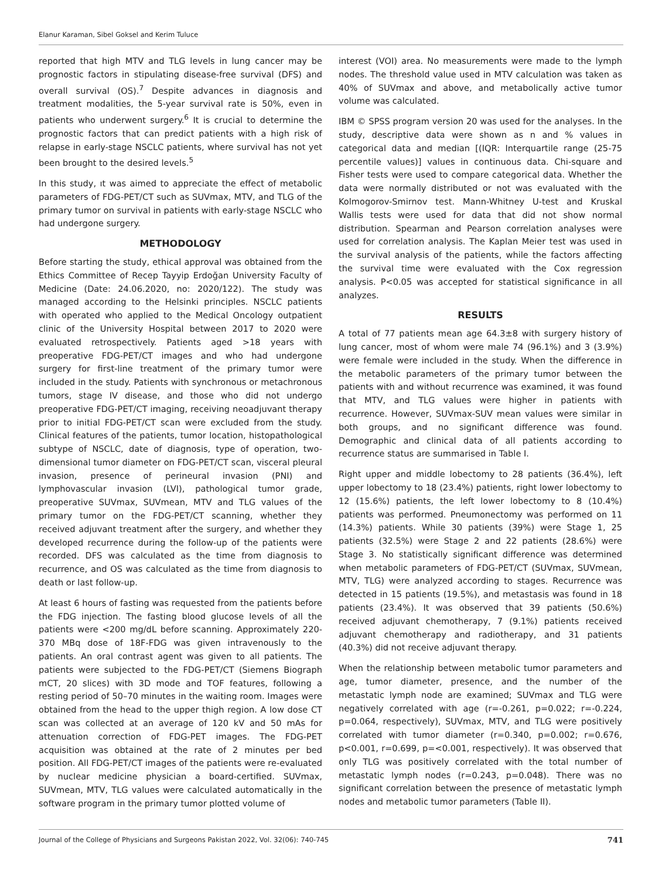Elanur Karaman, Sibel Goksel and Kerim Tuluce
reported that high MTV and TLG levels in lung cancer may be prognostic factors in stipulating disease-free survival (DFS) and overall survival (OS).<sup>7</sup> Despite advances in diagnosis and treatment modalities, the 5-year survival rate is 50%, even in patients who underwent surgery.<sup>6</sup> It is crucial to determine the prognostic factors that can predict patients with a high risk of relapse in early-stage NSCLC patients, where survival has not yet been brought to the desired levels.<sup>5</sup>
In this study, ıt was aimed to appreciate the effect of metabolic parameters of FDG-PET/CT such as SUVmax, MTV, and TLG of the primary tumor on survival in patients with early-stage NSCLC who had undergone surgery.
METHODOLOGY
Before starting the study, ethical approval was obtained from the Ethics Committee of Recep Tayyip Erdoğan University Faculty of Medicine (Date: 24.06.2020, no: 2020/122). The study was managed according to the Helsinki principles. NSCLC patients with operated who applied to the Medical Oncology outpatient clinic of the University Hospital between 2017 to 2020 were evaluated retrospectively. Patients aged >18 years with preoperative FDG-PET/CT images and who had undergone surgery for first-line treatment of the primary tumor were included in the study. Patients with synchronous or metachronous tumors, stage IV disease, and those who did not undergo preoperative FDG-PET/CT imaging, receiving neoadjuvant therapy prior to initial FDG-PET/CT scan were excluded from the study. Clinical features of the patients, tumor location, histopathological subtype of NSCLC, date of diagnosis, type of operation, two-dimensional tumor diameter on FDG-PET/CT scan, visceral pleural invasion, presence of perineural invasion (PNI) and lymphovascular invasion (LVI), pathological tumor grade, preoperative SUVmax, SUVmean, MTV and TLG values of the primary tumor on the FDG-PET/CT scanning, whether they received adjuvant treatment after the surgery, and whether they developed recurrence during the follow-up of the patients were recorded. DFS was calculated as the time from diagnosis to recurrence, and OS was calculated as the time from diagnosis to death or last follow-up.
At least 6 hours of fasting was requested from the patients before the FDG injection. The fasting blood glucose levels of all the patients were <200 mg/dL before scanning. Approximately 220-370 MBq dose of 18F-FDG was given intravenously to the patients. An oral contrast agent was given to all patients. The patients were subjected to the FDG-PET/CT (Siemens Biograph mCT, 20 slices) with 3D mode and TOF features, following a resting period of 50–70 minutes in the waiting room. Images were obtained from the head to the upper thigh region. A low dose CT scan was collected at an average of 120 kV and 50 mAs for attenuation correction of FDG-PET images. The FDG-PET acquisition was obtained at the rate of 2 minutes per bed position. All FDG-PET/CT images of the patients were re-evaluated by nuclear medicine physician a board-certified. SUVmax, SUVmean, MTV, TLG values were calculated automatically in the software program in the primary tumor plotted volume of
interest (VOI) area. No measurements were made to the lymph nodes. The threshold value used in MTV calculation was taken as 40% of SUVmax and above, and metabolically active tumor volume was calculated.
IBM © SPSS program version 20 was used for the analyses. In the study, descriptive data were shown as n and % values in categorical data and median [(IQR: Interquartile range (25-75 percentile values)] values in continuous data. Chi-square and Fisher tests were used to compare categorical data. Whether the data were normally distributed or not was evaluated with the Kolmogorov-Smirnov test. Mann-Whitney U-test and Kruskal Wallis tests were used for data that did not show normal distribution. Spearman and Pearson correlation analyses were used for correlation analysis. The Kaplan Meier test was used in the survival analysis of the patients, while the factors affecting the survival time were evaluated with the Cox regression analysis. P<0.05 was accepted for statistical significance in all analyzes.
RESULTS
A total of 77 patients mean age 64.3±8 with surgery history of lung cancer, most of whom were male 74 (96.1%) and 3 (3.9%) were female were included in the study. When the difference in the metabolic parameters of the primary tumor between the patients with and without recurrence was examined, it was found that MTV, and TLG values were higher in patients with recurrence. However, SUVmax-SUV mean values were similar in both groups, and no significant difference was found. Demographic and clinical data of all patients according to recurrence status are summarised in Table I.
Right upper and middle lobectomy to 28 patients (36.4%), left upper lobectomy to 18 (23.4%) patients, right lower lobectomy to 12 (15.6%) patients, the left lower lobectomy to 8 (10.4%) patients was performed. Pneumonectomy was performed on 11 (14.3%) patients. While 30 patients (39%) were Stage 1, 25 patients (32.5%) were Stage 2 and 22 patients (28.6%) were Stage 3. No statistically significant difference was determined when metabolic parameters of FDG-PET/CT (SUVmax, SUVmean, MTV, TLG) were analyzed according to stages. Recurrence was detected in 15 patients (19.5%), and metastasis was found in 18 patients (23.4%). It was observed that 39 patients (50.6%) received adjuvant chemotherapy, 7 (9.1%) patients received adjuvant chemotherapy and radiotherapy, and 31 patients (40.3%) did not receive adjuvant therapy.
When the relationship between metabolic tumor parameters and age, tumor diameter, presence, and the number of the metastatic lymph node are examined; SUVmax and TLG were negatively correlated with age (r=-0.261, p=0.022; r=-0.224, p=0.064, respectively), SUVmax, MTV, and TLG were positively correlated with tumor diameter (r=0.340, p=0.002; r=0.676, p<0.001, r=0.699, p=<0.001, respectively). It was observed that only TLG was positively correlated with the total number of metastatic lymph nodes (r=0.243, p=0.048). There was no significant correlation between the presence of metastatic lymph nodes and metabolic tumor parameters (Table II).
Journal of the College of Physicians and Surgeons Pakistan 2022, Vol. 32(06): 740-745 741